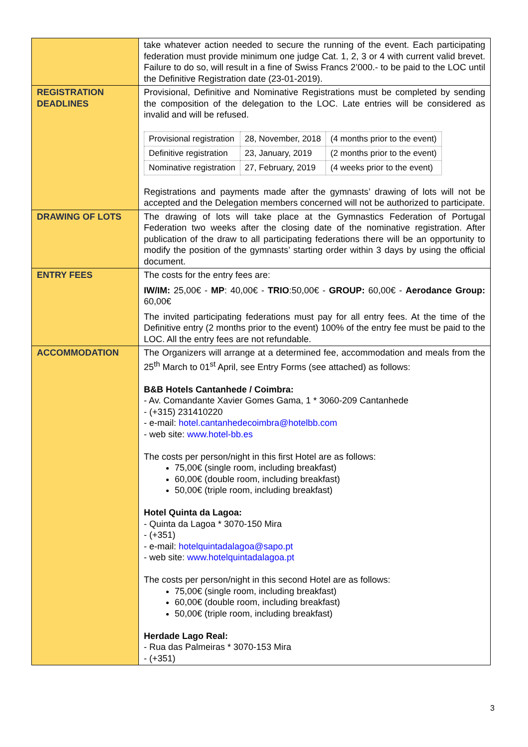| | take whatever action needed to secure the running of the event. Each participating federation must provide minimum one judge Cat. 1, 2, 3 or 4 with current valid brevet. Failure to do so, will result in a fine of Swiss Francs 2’000.- to be paid to the LOC until the Definitive Registration date (23-01-2019). |
| REGISTRATION DEADLINES | Provisional, Definitive and Nominative Registrations must be completed by sending the composition of the delegation to the LOC. Late entries will be considered as invalid and will be refused. / Provisional registration / 28, November, 2018 / (4 months prior to the event) / / Definitive registration / 23, January, 2019 / (2 months prior to the event) / / Nominative registration / 27, February, 2019 / (4 weeks prior to the event) / Registrations and payments made after the gymnasts’ drawing of lots will not be accepted and the Delegation members concerned will not be authorized to participate. |
| DRAWING OF LOTS | The drawing of lots will take place at the Gymnastics Federation of Portugal Federation two weeks after the closing date of the nominative registration. After publication of the draw to all participating federations there will be an opportunity to modify the position of the gymnasts’ starting order within 3 days by using the official document. |
| ENTRY FEES | The costs for the entry fees are: IW/IM: 25,00€ - MP : 40,00€ - TRIO :50,00€ - GROUP: 60,00€ - Aerodance Group: 60,00€ The invited participating federations must pay for all entry fees. At the time of the Definitive entry (2 months prior to the event) 100% of the entry fee must be paid to the LOC. All the entry fees are not refundable. |
| ACCOMMODATION | The Organizers will arrange at a determined fee, accommodation and meals from the 25<sup>th</sup> March to 01<sup>st</sup> April, see Entry Forms (see attached) as follows: B&B Hotels Cantanhede / Coimbra: - Av. Comandante Xavier Gomes Gama, 1 * 3060-209 Cantanhede - (+315) 231410220 - e-mail: hotel.cantanhedecoimbra@hotelbb.com - web site: www.hotel-bb.es The costs per person/night in this first Hotel are as follows: 75,00€ (single room, including breakfast) 60,00€ (double room, including breakfast) 50,00€ (triple room, including breakfast) Hotel Quinta da Lagoa: - Quinta da Lagoa * 3070-150 Mira - (+351) - e-mail: hotelquintadalagoa@sapo.pt - web site: www.hotelquintadalagoa.pt The costs per person/night in this second Hotel are as follows: 75,00€ (single room, including breakfast) 60,00€ (double room, including breakfast) 50,00€ (triple room, including breakfast) Herdade Lago Real: - Rua das Palmeiras * 3070-153 Mira - (+351) |
3